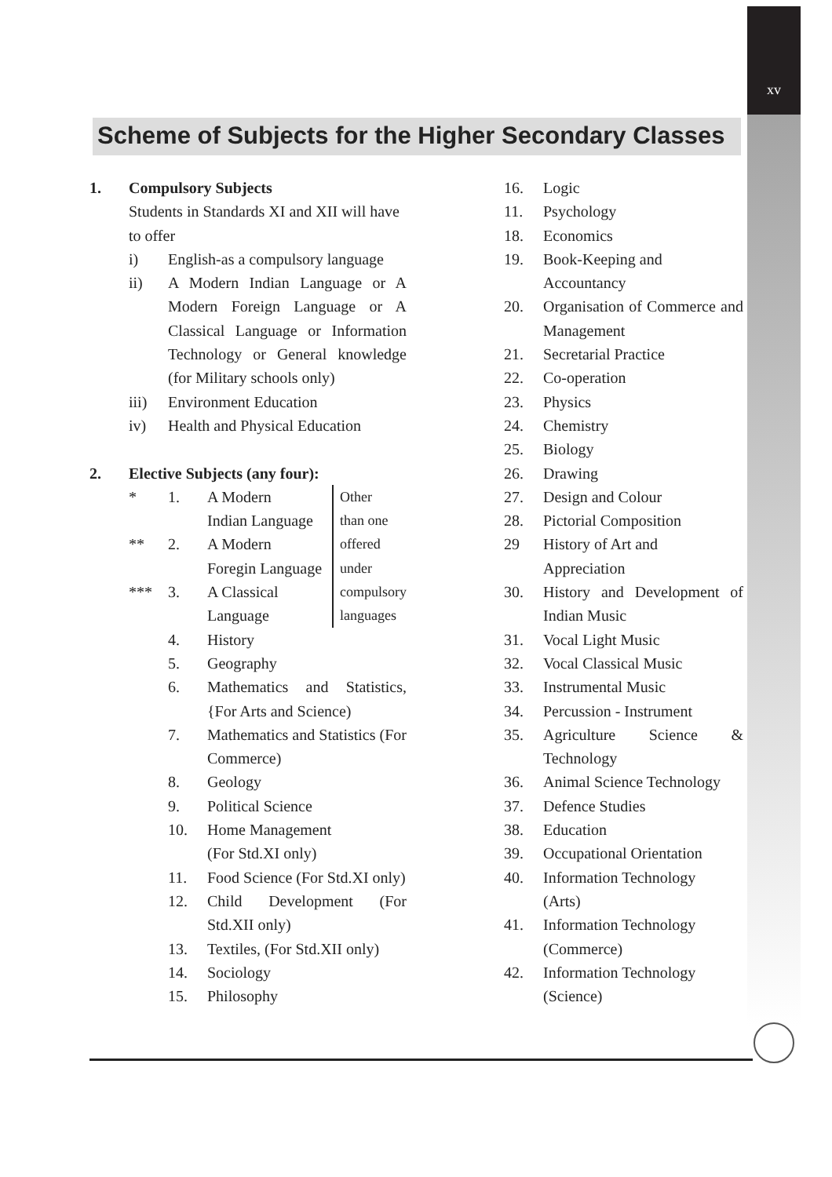xv
Scheme of Subjects for the Higher Secondary Classes
1. Compulsory Subjects
Students in Standards XI and XII will have to offer
i) English-as a compulsory language
ii) A Modern Indian Language or A Modern Foreign Language or A Classical Language or Information Technology or General knowledge (for Military schools only)
iii) Environment Education
iv) Health and Physical Education
2. Elective Subjects (any four):
* 1. A Modern
Indian Language
** 2. A Modern
Foregin Language
*** 3. A Classical
Language
Other
than one
offered
under
compulsory
languages
4. History
5. Geography
6. Mathematics and Statistics, {For Arts and Science)
7. Mathematics and Statistics (For Commerce)
8. Geology
9. Political Science
10. Home Management
(For Std.XI only)
11. Food Science (For Std.XI only)
12. Child Development (For Std.XII only)
13. Textiles, (For Std.XII only)
14. Sociology
15. Philosophy
16. Logic
11. Psychology
18. Economics
19. Book-Keeping and
Accountancy
20. Organisation of Commerce and Management
21. Secretarial Practice
22. Co-operation
23. Physics
24. Chemistry
25. Biology
26. Drawing
27. Design and Colour
28. Pictorial Composition
29 History of Art and
Appreciation
30. History and Development of Indian Music
31. Vocal Light Music
32. Vocal Classical Music
33. Instrumental Music
34. Percussion - Instrument
35. Agriculture Science & Technology
36. Animal Science Technology
37. Defence Studies
38. Education
39. Occupational Orientation
40. Information Technology
(Arts)
41. Information Technology
(Commerce)
42. Information Technology
(Science)